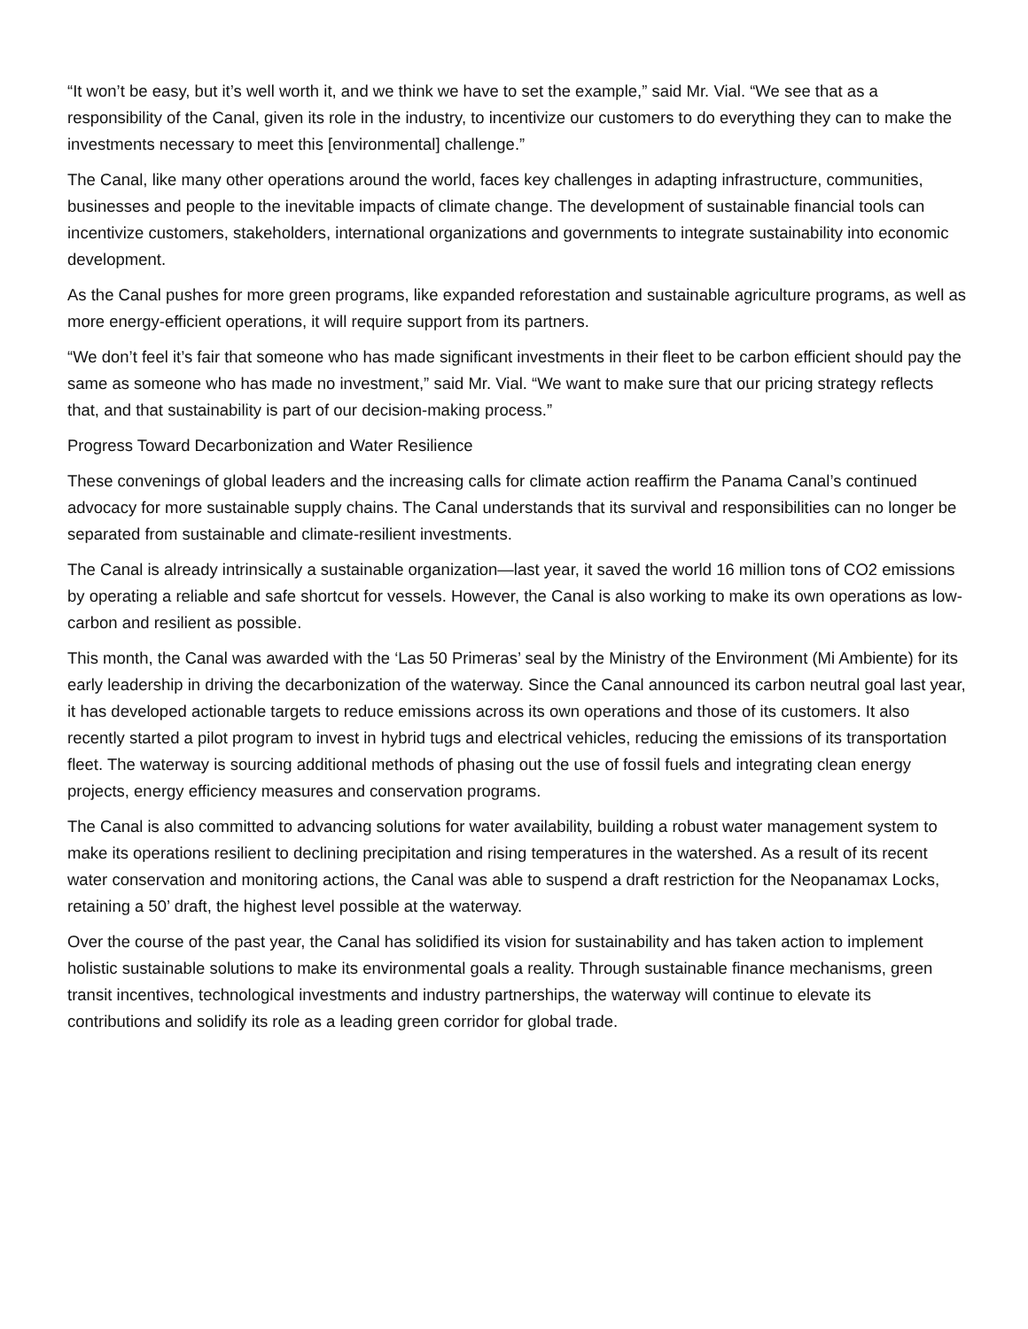“It won’t be easy, but it’s well worth it, and we think we have to set the example,” said Mr. Vial. “We see that as a responsibility of the Canal, given its role in the industry, to incentivize our customers to do everything they can to make the investments necessary to meet this [environmental] challenge.”
The Canal, like many other operations around the world, faces key challenges in adapting infrastructure, communities, businesses and people to the inevitable impacts of climate change. The development of sustainable financial tools can incentivize customers, stakeholders, international organizations and governments to integrate sustainability into economic development.
As the Canal pushes for more green programs, like expanded reforestation and sustainable agriculture programs, as well as more energy-efficient operations, it will require support from its partners.
“We don’t feel it’s fair that someone who has made significant investments in their fleet to be carbon efficient should pay the same as someone who has made no investment,” said Mr. Vial. “We want to make sure that our pricing strategy reflects that, and that sustainability is part of our decision-making process.”
Progress Toward Decarbonization and Water Resilience
These convenings of global leaders and the increasing calls for climate action reaffirm the Panama Canal’s continued advocacy for more sustainable supply chains. The Canal understands that its survival and responsibilities can no longer be separated from sustainable and climate-resilient investments.
The Canal is already intrinsically a sustainable organization—last year, it saved the world 16 million tons of CO2 emissions by operating a reliable and safe shortcut for vessels. However, the Canal is also working to make its own operations as low-carbon and resilient as possible.
This month, the Canal was awarded with the ‘Las 50 Primeras’ seal by the Ministry of the Environment (Mi Ambiente) for its early leadership in driving the decarbonization of the waterway. Since the Canal announced its carbon neutral goal last year, it has developed actionable targets to reduce emissions across its own operations and those of its customers. It also recently started a pilot program to invest in hybrid tugs and electrical vehicles, reducing the emissions of its transportation fleet. The waterway is sourcing additional methods of phasing out the use of fossil fuels and integrating clean energy projects, energy efficiency measures and conservation programs.
The Canal is also committed to advancing solutions for water availability, building a robust water management system to make its operations resilient to declining precipitation and rising temperatures in the watershed. As a result of its recent water conservation and monitoring actions, the Canal was able to suspend a draft restriction for the Neopanamax Locks, retaining a 50’ draft, the highest level possible at the waterway.
Over the course of the past year, the Canal has solidified its vision for sustainability and has taken action to implement holistic sustainable solutions to make its environmental goals a reality. Through sustainable finance mechanisms, green transit incentives, technological investments and industry partnerships, the waterway will continue to elevate its contributions and solidify its role as a leading green corridor for global trade.